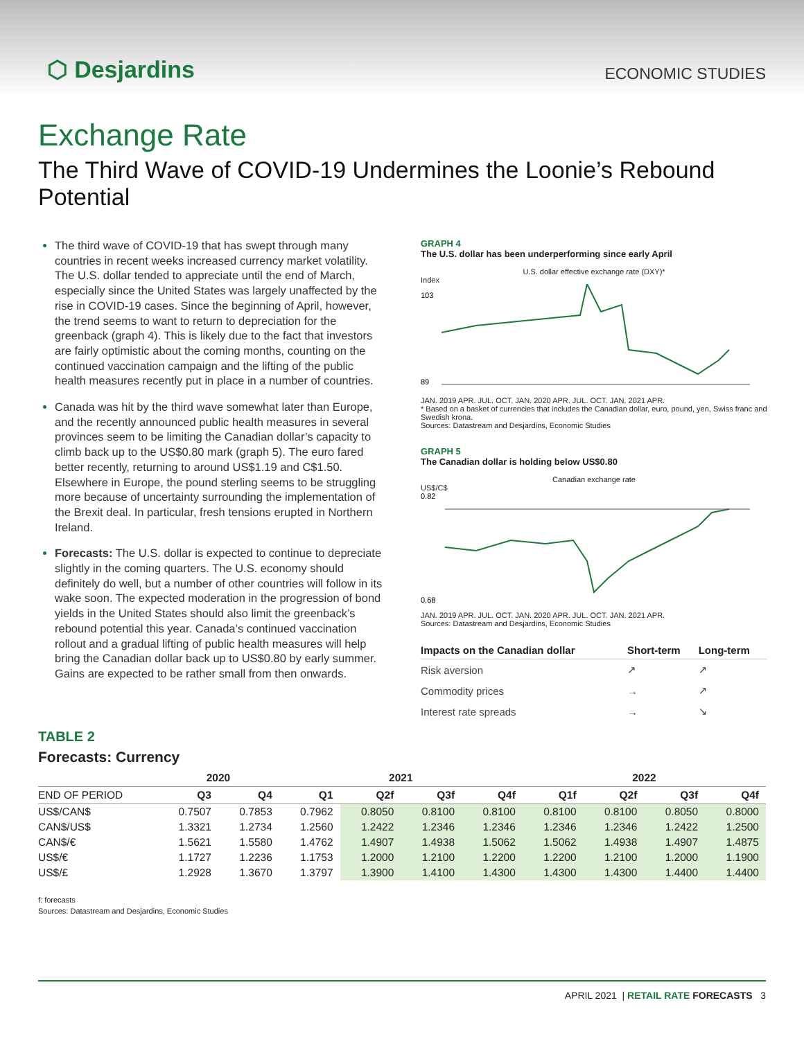⬡ Desjardins
ECONOMIC STUDIES
Exchange Rate
The Third Wave of COVID-19 Undermines the Loonie’s Rebound Potential
The third wave of COVID-19 that has swept through many countries in recent weeks increased currency market volatility. The U.S. dollar tended to appreciate until the end of March, especially since the United States was largely unaffected by the rise in COVID-19 cases. Since the beginning of April, however, the trend seems to want to return to depreciation for the greenback (graph 4). This is likely due to the fact that investors are fairly optimistic about the coming months, counting on the continued vaccination campaign and the lifting of the public health measures recently put in place in a number of countries.
Canada was hit by the third wave somewhat later than Europe, and the recently announced public health measures in several provinces seem to be limiting the Canadian dollar’s capacity to climb back up to the US$0.80 mark (graph 5). The euro fared better recently, returning to around US$1.19 and C$1.50. Elsewhere in Europe, the pound sterling seems to be struggling more because of uncertainty surrounding the implementation of the Brexit deal. In particular, fresh tensions erupted in Northern Ireland.
Forecasts: The U.S. dollar is expected to continue to depreciate slightly in the coming quarters. The U.S. economy should definitely do well, but a number of other countries will follow in its wake soon. The expected moderation in the progression of bond yields in the United States should also limit the greenback’s rebound potential this year. Canada’s continued vaccination rollout and a gradual lifting of public health measures will help bring the Canadian dollar back up to US$0.80 by early summer. Gains are expected to be rather small from then onwards.
GRAPH 4
The U.S. dollar has been underperforming since early April
U.S. dollar effective exchange rate (DXY)*
Index
103
89
JAN. 2019 APR. JUL. OCT. JAN. 2020 APR. JUL. OCT. JAN. 2021 APR.
* Based on a basket of currencies that includes the Canadian dollar, euro, pound, yen, Swiss franc and Swedish krona.
Sources: Datastream and Desjardins, Economic Studies
GRAPH 5
The Canadian dollar is holding below US$0.80
Canadian exchange rate
US$/C$
0.82
0.68
JAN. 2019 APR. JUL. OCT. JAN. 2020 APR. JUL. OCT. JAN. 2021 APR.
Sources: Datastream and Desjardins, Economic Studies
| Impacts on the Canadian dollar | Short-term | Long-term |
| --- | --- | --- |
| Risk aversion | ↗ | ↗ |
| Commodity prices | → | ↗ |
| Interest rate spreads | → | ↘ |
TABLE 2
Forecasts: Currency
| | 2020 | | 2021 | | | | 2022 | | | |
| --- | --- | --- | --- | --- | --- | --- | --- | --- | --- | --- |
| END OF PERIOD | Q3 | Q4 | Q1 | Q2f | Q3f | Q4f | Q1f | Q2f | Q3f | Q4f |
| US$/CAN$ | 0.7507 | 0.7853 | 0.7962 | 0.8050 | 0.8100 | 0.8100 | 0.8100 | 0.8100 | 0.8050 | 0.8000 |
| CAN$/US$ | 1.3321 | 1.2734 | 1.2560 | 1.2422 | 1.2346 | 1.2346 | 1.2346 | 1.2346 | 1.2422 | 1.2500 |
| CAN$/€ | 1.5621 | 1.5580 | 1.4762 | 1.4907 | 1.4938 | 1.5062 | 1.5062 | 1.4938 | 1.4907 | 1.4875 |
| US$/€ | 1.1727 | 1.2236 | 1.1753 | 1.2000 | 1.2100 | 1.2200 | 1.2200 | 1.2100 | 1.2000 | 1.1900 |
| US$/£ | 1.2928 | 1.3670 | 1.3797 | 1.3900 | 1.4100 | 1.4300 | 1.4300 | 1.4300 | 1.4400 | 1.4400 |
f: forecasts
Sources: Datastream and Desjardins, Economic Studies
APRIL 2021 | RETAIL RATE FORECASTS 3